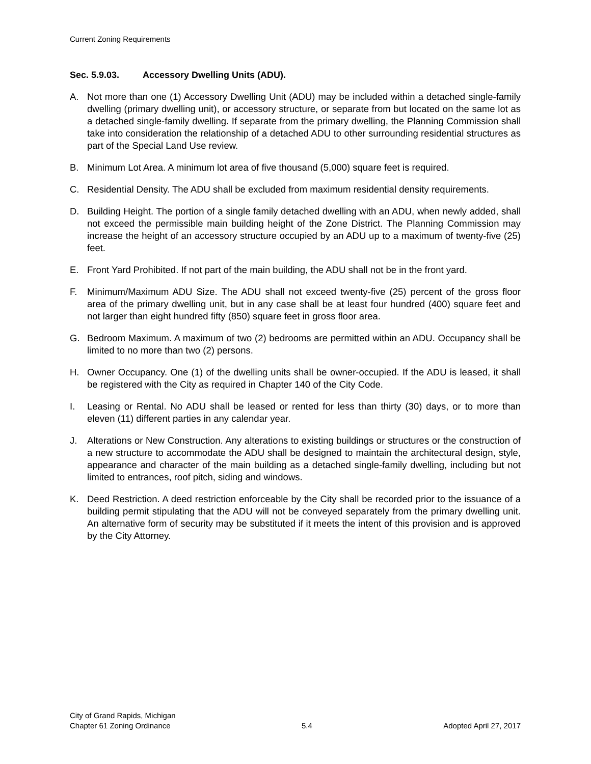Current Zoning Requirements
Sec. 5.9.03. Accessory Dwelling Units (ADU).
A. Not more than one (1) Accessory Dwelling Unit (ADU) may be included within a detached single-family dwelling (primary dwelling unit), or accessory structure, or separate from but located on the same lot as a detached single-family dwelling. If separate from the primary dwelling, the Planning Commission shall take into consideration the relationship of a detached ADU to other surrounding residential structures as part of the Special Land Use review.
B. Minimum Lot Area. A minimum lot area of five thousand (5,000) square feet is required.
C. Residential Density. The ADU shall be excluded from maximum residential density requirements.
D. Building Height. The portion of a single family detached dwelling with an ADU, when newly added, shall not exceed the permissible main building height of the Zone District. The Planning Commission may increase the height of an accessory structure occupied by an ADU up to a maximum of twenty-five (25) feet.
E. Front Yard Prohibited. If not part of the main building, the ADU shall not be in the front yard.
F. Minimum/Maximum ADU Size. The ADU shall not exceed twenty-five (25) percent of the gross floor area of the primary dwelling unit, but in any case shall be at least four hundred (400) square feet and not larger than eight hundred fifty (850) square feet in gross floor area.
G. Bedroom Maximum. A maximum of two (2) bedrooms are permitted within an ADU. Occupancy shall be limited to no more than two (2) persons.
H. Owner Occupancy. One (1) of the dwelling units shall be owner-occupied. If the ADU is leased, it shall be registered with the City as required in Chapter 140 of the City Code.
I. Leasing or Rental. No ADU shall be leased or rented for less than thirty (30) days, or to more than eleven (11) different parties in any calendar year.
J. Alterations or New Construction. Any alterations to existing buildings or structures or the construction of a new structure to accommodate the ADU shall be designed to maintain the architectural design, style, appearance and character of the main building as a detached single-family dwelling, including but not limited to entrances, roof pitch, siding and windows.
K. Deed Restriction. A deed restriction enforceable by the City shall be recorded prior to the issuance of a building permit stipulating that the ADU will not be conveyed separately from the primary dwelling unit. An alternative form of security may be substituted if it meets the intent of this provision and is approved by the City Attorney.
City of Grand Rapids, Michigan
Chapter 61 Zoning Ordinance 5.4 Adopted April 27, 2017